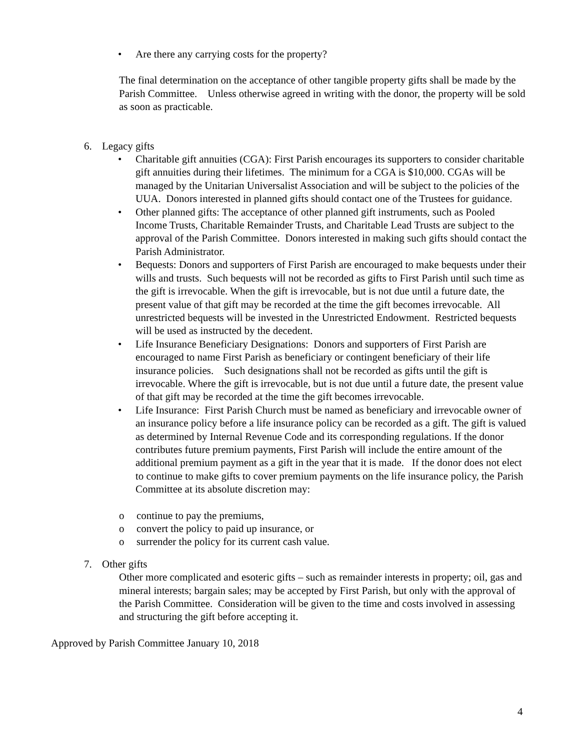• Are there any carrying costs for the property?
The final determination on the acceptance of other tangible property gifts shall be made by the Parish Committee. Unless otherwise agreed in writing with the donor, the property will be sold as soon as practicable.
6. Legacy gifts
• Charitable gift annuities (CGA): First Parish encourages its supporters to consider charitable gift annuities during their lifetimes. The minimum for a CGA is $10,000. CGAs will be managed by the Unitarian Universalist Association and will be subject to the policies of the UUA. Donors interested in planned gifts should contact one of the Trustees for guidance.
• Other planned gifts: The acceptance of other planned gift instruments, such as Pooled Income Trusts, Charitable Remainder Trusts, and Charitable Lead Trusts are subject to the approval of the Parish Committee. Donors interested in making such gifts should contact the Parish Administrator.
• Bequests: Donors and supporters of First Parish are encouraged to make bequests under their wills and trusts. Such bequests will not be recorded as gifts to First Parish until such time as the gift is irrevocable. When the gift is irrevocable, but is not due until a future date, the present value of that gift may be recorded at the time the gift becomes irrevocable. All unrestricted bequests will be invested in the Unrestricted Endowment. Restricted bequests will be used as instructed by the decedent.
• Life Insurance Beneficiary Designations: Donors and supporters of First Parish are encouraged to name First Parish as beneficiary or contingent beneficiary of their life insurance policies. Such designations shall not be recorded as gifts until the gift is irrevocable. Where the gift is irrevocable, but is not due until a future date, the present value of that gift may be recorded at the time the gift becomes irrevocable.
• Life Insurance: First Parish Church must be named as beneficiary and irrevocable owner of an insurance policy before a life insurance policy can be recorded as a gift. The gift is valued as determined by Internal Revenue Code and its corresponding regulations. If the donor contributes future premium payments, First Parish will include the entire amount of the additional premium payment as a gift in the year that it is made. If the donor does not elect to continue to make gifts to cover premium payments on the life insurance policy, the Parish Committee at its absolute discretion may:
o continue to pay the premiums,
o convert the policy to paid up insurance, or
o surrender the policy for its current cash value.
7. Other gifts
Other more complicated and esoteric gifts – such as remainder interests in property; oil, gas and mineral interests; bargain sales; may be accepted by First Parish, but only with the approval of the Parish Committee. Consideration will be given to the time and costs involved in assessing and structuring the gift before accepting it.
Approved by Parish Committee January 10, 2018
4